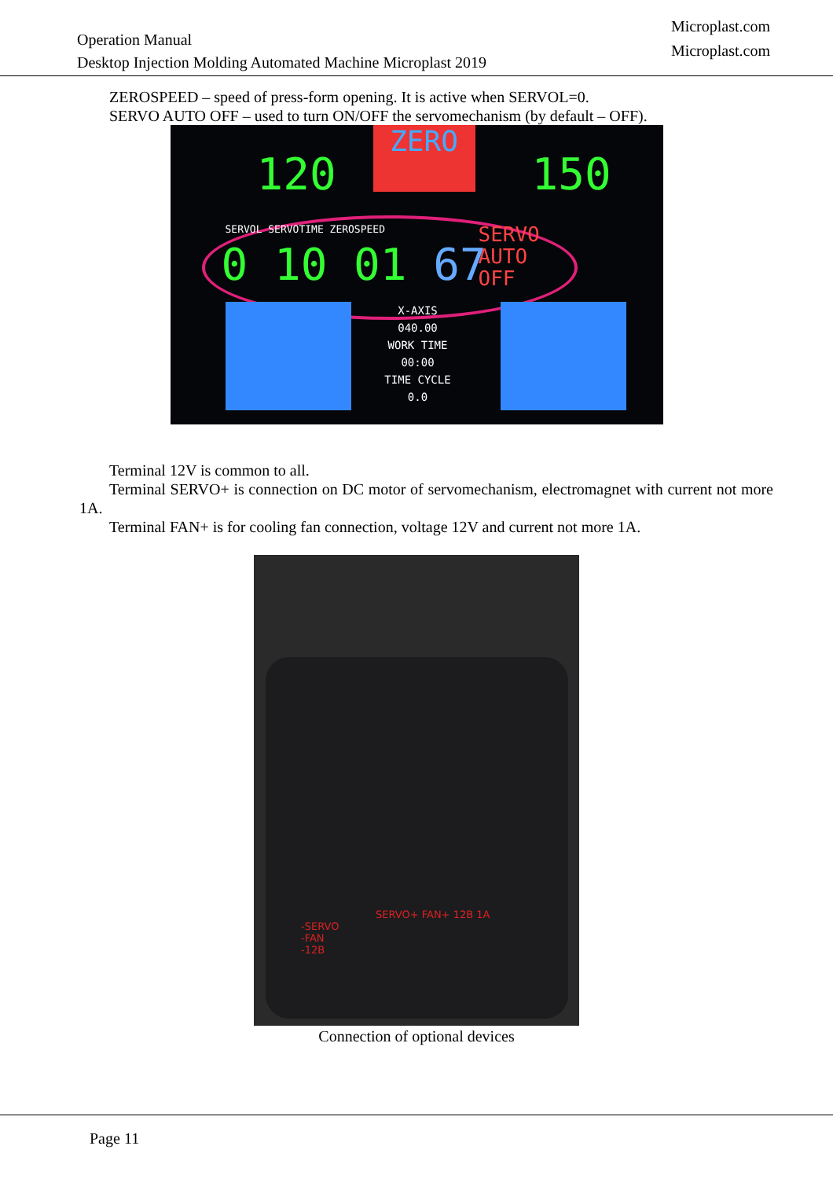Operation Manual
Desktop Injection Molding Automated Machine Microplast 2019
Microplast.com
Microplast.com
ZEROSPEED – speed of press-form opening. It is active when SERVOL=0.
SERVO AUTO OFF – used to turn ON/OFF the servomechanism (by default – OFF).
ZERO
120 150
SERVOL SERVOTIME ZEROSPEED
0 10 01 67
SERVO
AUTO
OFF
X-AXIS
040.00
WORK TIME
00:00
TIME CYCLE
0.0
Terminal 12V is common to all.
Terminal SERVO+ is connection on DC motor of servomechanism, electromagnet with current not more 1A.
Terminal FAN+ is for cooling fan connection, voltage 12V and current not more 1A.
-SERVO
-FAN
-12B
SERVO+ FAN+ 12B 1A
Connection of optional devices
Page 11